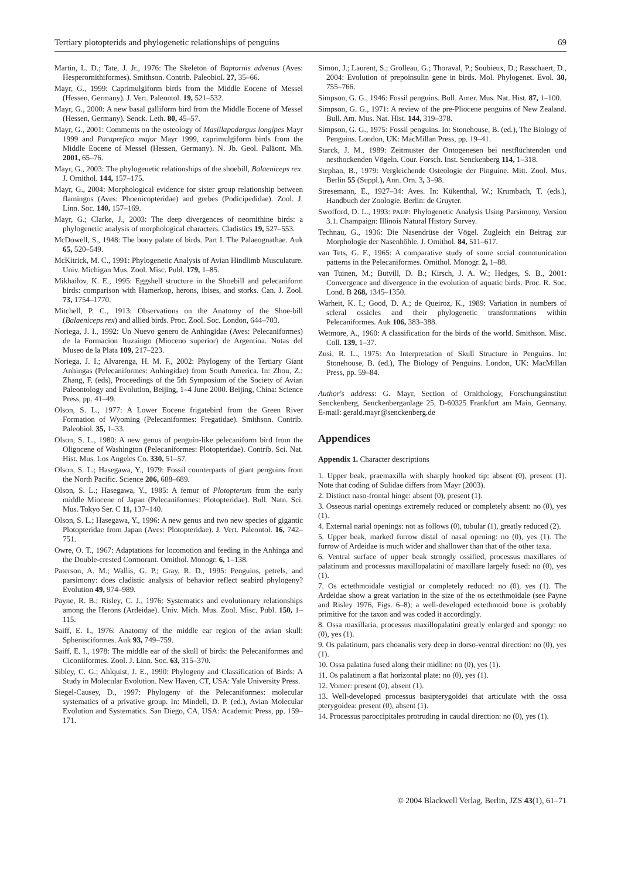Tertiary plotopterids and phylogenetic relationships of penguins 69
Martin, L. D.; Tate, J. Jr., 1976: The Skeleton of Baptornis advenus (Aves: Hesperornithiformes). Smithson. Contrib. Paleobiol. 27, 35–66.
Mayr, G., 1999: Caprimulgiform birds from the Middle Eocene of Messel (Hessen, Germany). J. Vert. Paleontol. 19, 521–532.
Mayr, G., 2000: A new basal galliform bird from the Middle Eocene of Messel (Hessen, Germany). Senck. Leth. 80, 45–57.
Mayr, G., 2001: Comments on the osteology of Masillapodargus longipes Mayr 1999 and Paraprefica major Mayr 1999, caprimulgiform birds from the Middle Eocene of Messel (Hessen, Germany). N. Jb. Geol. Paläont. Mh. 2001, 65–76.
Mayr, G., 2003: The phylogenetic relationships of the shoebill, Balaeniceps rex. J. Ornithol. 144, 157–175.
Mayr, G., 2004: Morphological evidence for sister group relationship between flamingos (Aves: Phoenicopteridae) and grebes (Podicipedidae). Zool. J. Linn. Soc. 140, 157–169.
Mayr, G.; Clarke, J., 2003: The deep divergences of neornithine birds: a phylogenetic analysis of morphological characters. Cladistics 19, 527–553.
McDowell, S., 1948: The bony palate of birds. Part I. The Palaeognathae. Auk 65, 520–549.
McKitrick, M. C., 1991: Phylogenetic Analysis of Avian Hindlimb Musculature. Univ. Michigan Mus. Zool. Misc. Publ. 179, 1–85.
Mikhailov, K. E., 1995: Eggshell structure in the Shoebill and pelecaniform birds: comparison with Hamerkop, herons, ibises, and storks. Can. J. Zool. 73, 1754–1770.
Mitchell, P. C., 1913: Observations on the Anatomy of the Shoe-bill (Balaeniceps rex) and allied birds. Proc. Zool. Soc. London, 644–703.
Noriega, J. I., 1992: Un Nuevo genero de Anhingidae (Aves: Pelecaniformes) de la Formacion Ituzaingo (Mioceno superior) de Argentina. Notas del Museo de la Plata 109, 217–223.
Noriega, J. I.; Alvarenga, H. M. F., 2002: Phylogeny of the Tertiary Giant Anhingas (Pelecaniformes: Anhingidae) from South America. In: Zhou, Z.; Zhang, F. (eds), Proceedings of the 5th Symposium of the Society of Avian Paleontology and Evolution, Beijing, 1–4 June 2000. Beijing, China: Science Press, pp. 41–49.
Olson, S. L., 1977: A Lower Eocene frigatebird from the Green River Formation of Wyoming (Pelecaniformes: Fregatidae). Smithson. Contrib. Paleobiol. 35, 1–33.
Olson, S. L., 1980: A new genus of penguin-like pelecaniform bird from the Oligocene of Washington (Pelecaniformes: Plotopteridae). Contrib. Sci. Nat. Hist. Mus. Los Angeles Co. 330, 51–57.
Olson, S. L.; Hasegawa, Y., 1979: Fossil counterparts of giant penguins from the North Pacific. Science 206, 688–689.
Olson, S. L.; Hasegawa, Y., 1985: A femur of Plotopterum from the early middle Miocene of Japan (Pelecaniformes: Plotopteridae). Bull. Natn. Sci. Mus. Tokyo Ser. C 11, 137–140.
Olson, S. L.; Hasegawa, Y., 1996: A new genus and two new species of gigantic Plotopteridae from Japan (Aves: Plotopteridae). J. Vert. Paleontol. 16, 742–751.
Owre, O. T., 1967: Adaptations for locomotion and feeding in the Anhinga and the Double-crested Cormorant. Ornithol. Monogr. 6, 1–138.
Paterson, A. M.; Wallis, G. P.; Gray, R. D., 1995: Penguins, petrels, and parsimony: does cladistic analysis of behavior reflect seabird phylogeny? Evolution 49, 974–989.
Payne, R. B.; Risley, C. J., 1976: Systematics and evolutionary relationships among the Herons (Ardeidae). Univ. Mich. Mus. Zool. Misc. Publ. 150, 1–115.
Saiff, E. I., 1976: Anatomy of the middle ear region of the avian skull: Sphenisciformes. Auk 93, 749–759.
Saiff, E. I., 1978: The middle ear of the skull of birds: the Pelecaniformes and Ciconiiformes. Zool. J. Linn. Soc. 63, 315–370.
Sibley, C. G.; Ahlquist, J. E., 1990: Phylogeny and Classification of Birds: A Study in Molecular Evolution. New Haven, CT, USA: Yale University Press.
Siegel-Causey, D., 1997: Phylogeny of the Pelecaniformes: molecular systematics of a privative group. In: Mindell, D. P. (ed.), Avian Molecular Evolution and Systematics. San Diego, CA, USA: Academic Press, pp. 159–171.
Simon, J.; Laurent, S.; Grolleau, G.; Thoraval, P.; Soubieux, D.; Rasschaert, D., 2004: Evolution of prepoinsulin gene in birds. Mol. Phylogenet. Evol. 30, 755–766.
Simpson, G. G., 1946: Fossil penguins. Bull. Amer. Mus. Nat. Hist. 87, 1–100.
Simpson, G. G., 1971: A review of the pre-Pliocene penguins of New Zealand. Bull. Am. Mus. Nat. Hist. 144, 319–378.
Simpson, G. G., 1975: Fossil penguins. In: Stonehouse, B. (ed.), The Biology of Penguins. London, UK: MacMillan Press, pp. 19–41.
Starck, J. M., 1989: Zeitmuster der Ontogenesen bei nestflüchtenden und nesthockenden Vögeln. Cour. Forsch. Inst. Senckenberg 114, 1–318.
Stephan, B., 1979: Vergleichende Osteologie der Pinguine. Mitt. Zool. Mus. Berlin 55 (Suppl.), Ann. Orn. 3, 3–98.
Stresemann, E., 1927–34: Aves. In: Kükenthal, W.; Krumbach, T. (eds.), Handbuch der Zoologie. Berlin: de Gruyter.
Swofford, D. L., 1993: PAUP: Phylogenetic Analysis Using Parsimony, Version 3.1. Champaign: Illinois Natural History Survey.
Technau, G., 1936: Die Nasendrüse der Vögel. Zugleich ein Beitrag zur Morphologie der Nasenhöhle. J. Ornithol. 84, 511–617.
van Tets, G. F., 1965: A comparative study of some social communication patterns in the Pelecaniformes. Ornithol. Monogr. 2, 1–88.
van Tuinen, M.; Butvill, D. B.; Kirsch, J. A. W.; Hedges, S. B., 2001: Convergence and divergence in the evolution of aquatic birds. Proc. R. Soc. Lond. B 268, 1345–1350.
Warheit, K. I.; Good, D. A.; de Queiroz, K., 1989: Variation in numbers of scleral ossicles and their phylogenetic transformations within Pelecaniformes. Auk 106, 383–388.
Wetmore, A., 1960: A classification for the birds of the world. Smithson. Misc. Coll. 139, 1–37.
Zusi, R. L., 1975: An Interpretation of Skull Structure in Penguins. In: Stonehouse, B. (ed.), The Biology of Penguins. London, UK: MacMillan Press, pp. 59–84.
Author's address: G. Mayr, Section of Ornithology, Forschungsinstitut Senckenberg, Senckenberganlage 25, D-60325 Frankfurt am Main, Germany. E-mail: gerald.mayr@senckenberg.de
Appendices
Appendix 1. Character descriptions
1. Upper beak, praemaxilla with sharply hooked tip: absent (0), present (1). Note that coding of Sulidae differs from Mayr (2003).
2. Distinct naso-frontal hinge: absent (0), present (1).
3. Osseous narial openings extremely reduced or completely absent: no (0), yes (1).
4. External narial openings: not as follows (0), tubular (1), greatly reduced (2).
5. Upper beak, marked furrow distal of nasal opening: no (0), yes (1). The furrow of Ardeidae is much wider and shallower than that of the other taxa.
6. Ventral surface of upper beak strongly ossified, processus maxillares of palatinum and processus maxillopalatini of maxillare largely fused: no (0), yes (1).
7. Os ectethmoidale vestigial or completely reduced: no (0), yes (1). The Ardeidae show a great variation in the size of the os ectethmoidale (see Payne and Risley 1976, Figs. 6–8); a well-developed ectethmoid bone is probably primitive for the taxon and was coded it accordingly.
8. Ossa maxillaria, processus maxillopalatini greatly enlarged and spongy: no (0), yes (1).
9. Os palatinum, pars choanalis very deep in dorso-ventral direction: no (0), yes (1).
10. Ossa palatina fused along their midline: no (0), yes (1).
11. Os palatinum a flat horizontal plate: no (0), yes (1).
12. Vomer: present (0), absent (1).
13. Well-developed processus basipterygoidei that articulate with the ossa pterygoidea: present (0), absent (1).
14. Processus paroccipitales protruding in caudal direction: no (0), yes (1).
© 2004 Blackwell Verlag, Berlin, JZS 43(1), 61–71